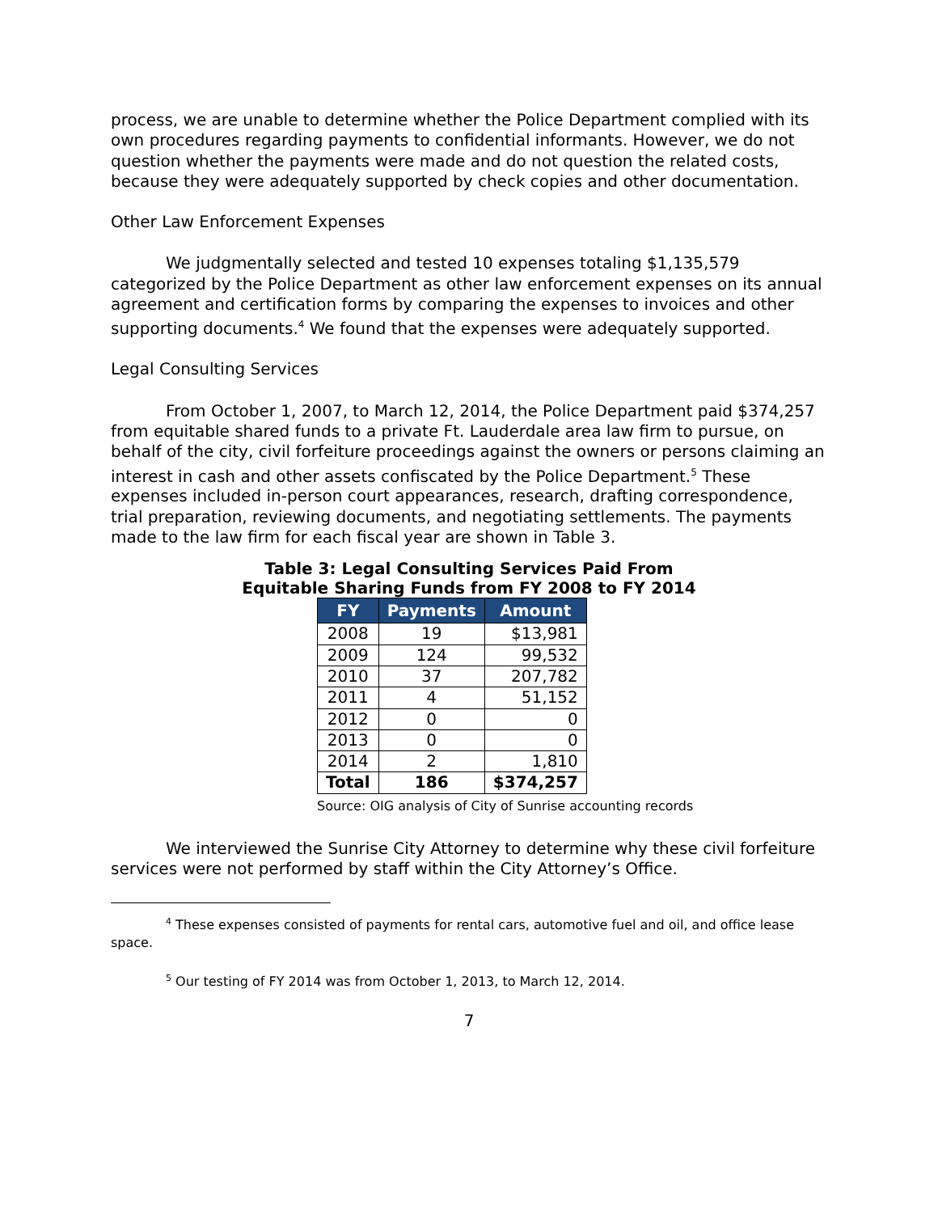process, we are unable to determine whether the Police Department complied with its own procedures regarding payments to confidential informants. However, we do not question whether the payments were made and do not question the related costs, because they were adequately supported by check copies and other documentation.
Other Law Enforcement Expenses
We judgmentally selected and tested 10 expenses totaling $1,135,579 categorized by the Police Department as other law enforcement expenses on its annual agreement and certification forms by comparing the expenses to invoices and other supporting documents.<sup>4</sup> We found that the expenses were adequately supported.
Legal Consulting Services
From October 1, 2007, to March 12, 2014, the Police Department paid $374,257 from equitable shared funds to a private Ft. Lauderdale area law firm to pursue, on behalf of the city, civil forfeiture proceedings against the owners or persons claiming an interest in cash and other assets confiscated by the Police Department.<sup>5</sup> These expenses included in-person court appearances, research, drafting correspondence, trial preparation, reviewing documents, and negotiating settlements. The payments made to the law firm for each fiscal year are shown in Table 3.
Table 3: Legal Consulting Services Paid From
Equitable Sharing Funds from FY 2008 to FY 2014
| FY | Payments | Amount |
| --- | --- | --- |
| 2008 | 19 | $13,981 |
| 2009 | 124 | 99,532 |
| 2010 | 37 | 207,782 |
| 2011 | 4 | 51,152 |
| 2012 | 0 | 0 |
| 2013 | 0 | 0 |
| 2014 | 2 | 1,810 |
| Total | 186 | $374,257 |
Source: OIG analysis of City of Sunrise accounting records
We interviewed the Sunrise City Attorney to determine why these civil forfeiture services were not performed by staff within the City Attorney’s Office.
<sup>4</sup> These expenses consisted of payments for rental cars, automotive fuel and oil, and office lease space.
<sup>5</sup> Our testing of FY 2014 was from October 1, 2013, to March 12, 2014.
7